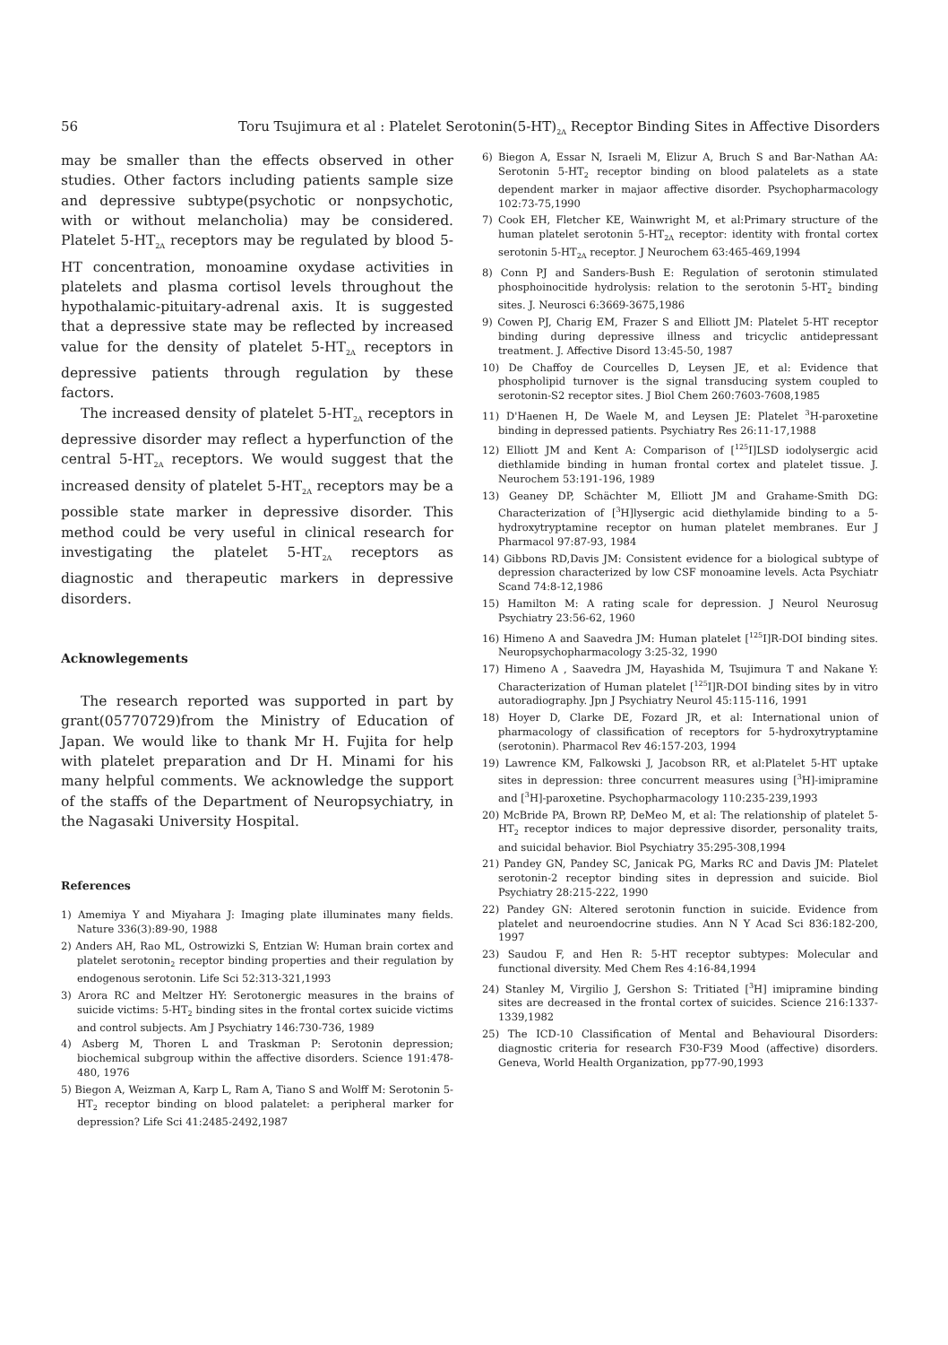56 Toru Tsujimura et al : Platelet Serotonin(5-HT)<sub>2A</sub> Receptor Binding Sites in Affective Disorders
may be smaller than the effects observed in other studies. Other factors including patients sample size and depressive subtype(psychotic or nonpsychotic, with or without melancholia) may be considered. Platelet 5-HT<sub>2A</sub> receptors may be regulated by blood 5-HT concentration, monoamine oxydase activities in platelets and plasma cortisol levels throughout the hypothalamic-pituitary-adrenal axis. It is suggested that a depressive state may be reflected by increased value for the density of platelet 5-HT<sub>2A</sub> receptors in depressive patients through regulation by these factors.
The increased density of platelet 5-HT<sub>2A</sub> receptors in depressive disorder may reflect a hyperfunction of the central 5-HT<sub>2A</sub> receptors. We would suggest that the increased density of platelet 5-HT<sub>2A</sub> receptors may be a possible state marker in depressive disorder. This method could be very useful in clinical research for investigating the platelet 5-HT<sub>2A</sub> receptors as diagnostic and therapeutic markers in depressive disorders.
Acknowlegements
The research reported was supported in part by grant(05770729)from the Ministry of Education of Japan. We would like to thank Mr H. Fujita for help with platelet preparation and Dr H. Minami for his many helpful comments. We acknowledge the support of the staffs of the Department of Neuropsychiatry, in the Nagasaki University Hospital.
References
1) Amemiya Y and Miyahara J: Imaging plate illuminates many fields. Nature 336(3):89-90, 1988
2) Anders AH, Rao ML, Ostrowizki S, Entzian W: Human brain cortex and platelet serotonin<sub>2</sub> receptor binding properties and their regulation by endogenous serotonin. Life Sci 52:313-321,1993
3) Arora RC and Meltzer HY: Serotonergic measures in the brains of suicide victims: 5-HT<sub>2</sub> binding sites in the frontal cortex suicide victims and control subjects. Am J Psychiatry 146:730-736, 1989
4) Asberg M, Thoren L and Traskman P: Serotonin depression; biochemical subgroup within the affective disorders. Science 191:478-480, 1976
5) Biegon A, Weizman A, Karp L, Ram A, Tiano S and Wolff M: Serotonin 5-HT<sub>2</sub> receptor binding on blood palatelet: a peripheral marker for depression? Life Sci 41:2485-2492,1987
6) Biegon A, Essar N, Israeli M, Elizur A, Bruch S and Bar-Nathan AA: Serotonin 5-HT<sub>2</sub> receptor binding on blood palatelets as a state dependent marker in majaor affective disorder. Psychopharmacology 102:73-75,1990
7) Cook EH, Fletcher KE, Wainwright M, et al:Primary structure of the human platelet serotonin 5-HT<sub>2A</sub> receptor: identity with frontal cortex serotonin 5-HT<sub>2A</sub> receptor. J Neurochem 63:465-469,1994
8) Conn PJ and Sanders-Bush E: Regulation of serotonin stimulated phosphoinocitide hydrolysis: relation to the serotonin 5-HT<sub>2</sub> binding sites. J. Neurosci 6:3669-3675,1986
9) Cowen PJ, Charig EM, Frazer S and Elliott JM: Platelet 5-HT receptor binding during depressive illness and tricyclic antidepressant treatment. J. Affective Disord 13:45-50, 1987
10) De Chaffoy de Courcelles D, Leysen JE, et al: Evidence that phospholipid turnover is the signal transducing system coupled to serotonin-S2 receptor sites. J Biol Chem 260:7603-7608,1985
11) D'Haenen H, De Waele M, and Leysen JE: Platelet <sup>3</sup>H-paroxetine binding in depressed patients. Psychiatry Res 26:11-17,1988
12) Elliott JM and Kent A: Comparison of [<sup>125</sup>I]LSD iodolysergic acid diethlamide binding in human frontal cortex and platelet tissue. J. Neurochem 53:191-196, 1989
13) Geaney DP, Schächter M, Elliott JM and Grahame-Smith DG: Characterization of [<sup>3</sup>H]lysergic acid diethylamide binding to a 5-hydroxytryptamine receptor on human platelet membranes. Eur J Pharmacol 97:87-93, 1984
14) Gibbons RD,Davis JM: Consistent evidence for a biological subtype of depression characterized by low CSF monoamine levels. Acta Psychiatr Scand 74:8-12,1986
15) Hamilton M: A rating scale for depression. J Neurol Neurosug Psychiatry 23:56-62, 1960
16) Himeno A and Saavedra JM: Human platelet [<sup>125</sup>I]R-DOI binding sites. Neuropsychopharmacology 3:25-32, 1990
17) Himeno A , Saavedra JM, Hayashida M, Tsujimura T and Nakane Y: Characterization of Human platelet [<sup>125</sup>I]R-DOI binding sites by in vitro autoradiography. Jpn J Psychiatry Neurol 45:115-116, 1991
18) Hoyer D, Clarke DE, Fozard JR, et al: International union of pharmacology of classification of receptors for 5-hydroxytryptamine (serotonin). Pharmacol Rev 46:157-203, 1994
19) Lawrence KM, Falkowski J, Jacobson RR, et al:Platelet 5-HT uptake sites in depression: three concurrent measures using [<sup>3</sup>H]-imipramine and [<sup>3</sup>H]-paroxetine. Psychopharmacology 110:235-239,1993
20) McBride PA, Brown RP, DeMeo M, et al: The relationship of platelet 5-HT<sub>2</sub> receptor indices to major depressive disorder, personality traits, and suicidal behavior. Biol Psychiatry 35:295-308,1994
21) Pandey GN, Pandey SC, Janicak PG, Marks RC and Davis JM: Platelet serotonin-2 receptor binding sites in depression and suicide. Biol Psychiatry 28:215-222, 1990
22) Pandey GN: Altered serotonin function in suicide. Evidence from platelet and neuroendocrine studies. Ann N Y Acad Sci 836:182-200, 1997
23) Saudou F, and Hen R: 5-HT receptor subtypes: Molecular and functional diversity. Med Chem Res 4:16-84,1994
24) Stanley M, Virgilio J, Gershon S: Tritiated [<sup>3</sup>H] imipramine binding sites are decreased in the frontal cortex of suicides. Science 216:1337-1339,1982
25) The ICD-10 Classification of Mental and Behavioural Disorders: diagnostic criteria for research F30-F39 Mood (affective) disorders. Geneva, World Health Organization, pp77-90,1993